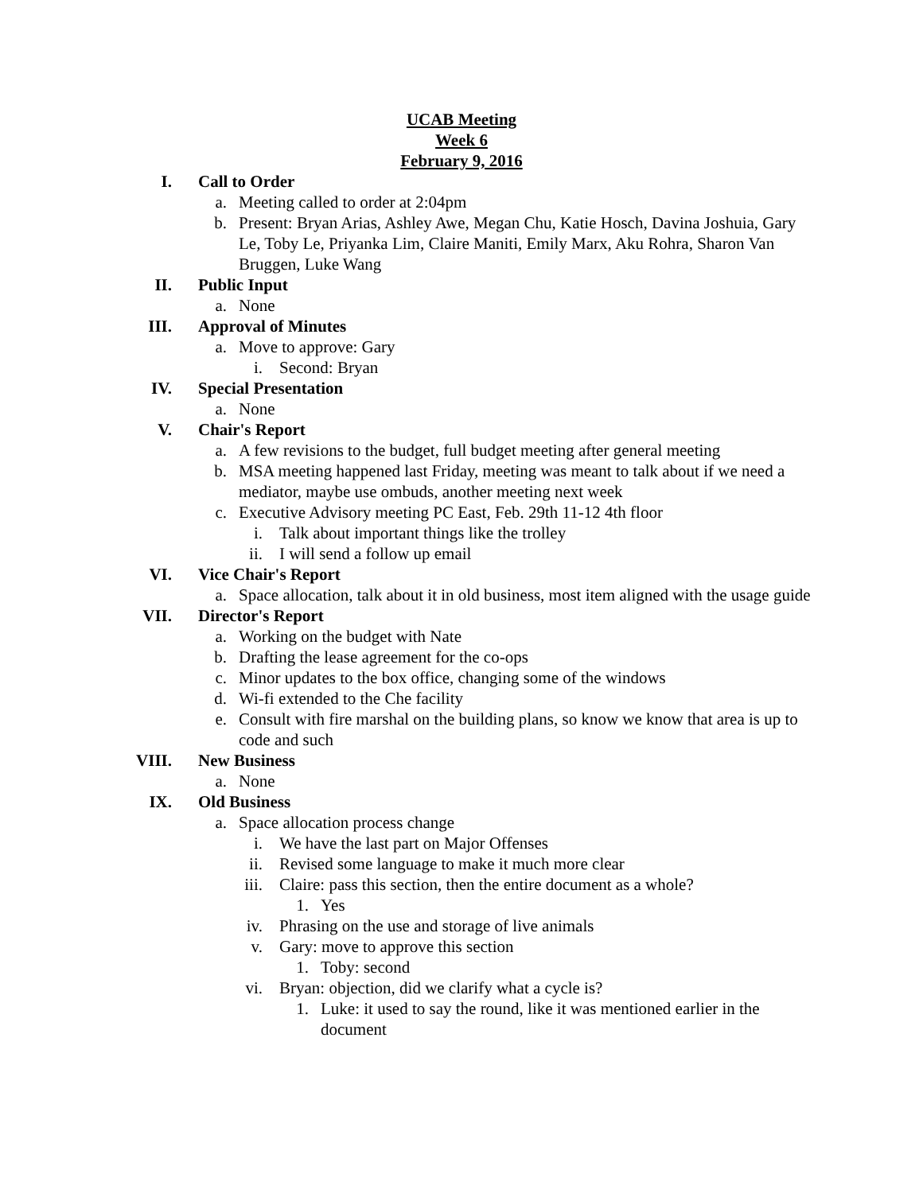UCAB Meeting
Week 6
February 9, 2016
I. Call to Order
a. Meeting called to order at 2:04pm
b. Present: Bryan Arias, Ashley Awe, Megan Chu, Katie Hosch, Davina Joshuia, Gary Le, Toby Le, Priyanka Lim, Claire Maniti, Emily Marx, Aku Rohra, Sharon Van Bruggen, Luke Wang
II. Public Input
a. None
III. Approval of Minutes
a. Move to approve: Gary
i. Second: Bryan
IV. Special Presentation
a. None
V. Chair's Report
a. A few revisions to the budget, full budget meeting after general meeting
b. MSA meeting happened last Friday, meeting was meant to talk about if we need a mediator, maybe use ombuds, another meeting next week
c. Executive Advisory meeting PC East, Feb. 29th 11-12 4th floor
i. Talk about important things like the trolley
ii. I will send a follow up email
VI. Vice Chair's Report
a. Space allocation, talk about it in old business, most item aligned with the usage guide
VII. Director's Report
a. Working on the budget with Nate
b. Drafting the lease agreement for the co-ops
c. Minor updates to the box office, changing some of the windows
d. Wi-fi extended to the Che facility
e. Consult with fire marshal on the building plans, so know we know that area is up to code and such
VIII. New Business
a. None
IX. Old Business
a. Space allocation process change
i. We have the last part on Major Offenses
ii. Revised some language to make it much more clear
iii. Claire: pass this section, then the entire document as a whole?
1. Yes
iv. Phrasing on the use and storage of live animals
v. Gary: move to approve this section
1. Toby: second
vi. Bryan: objection, did we clarify what a cycle is?
1. Luke: it used to say the round, like it was mentioned earlier in the document